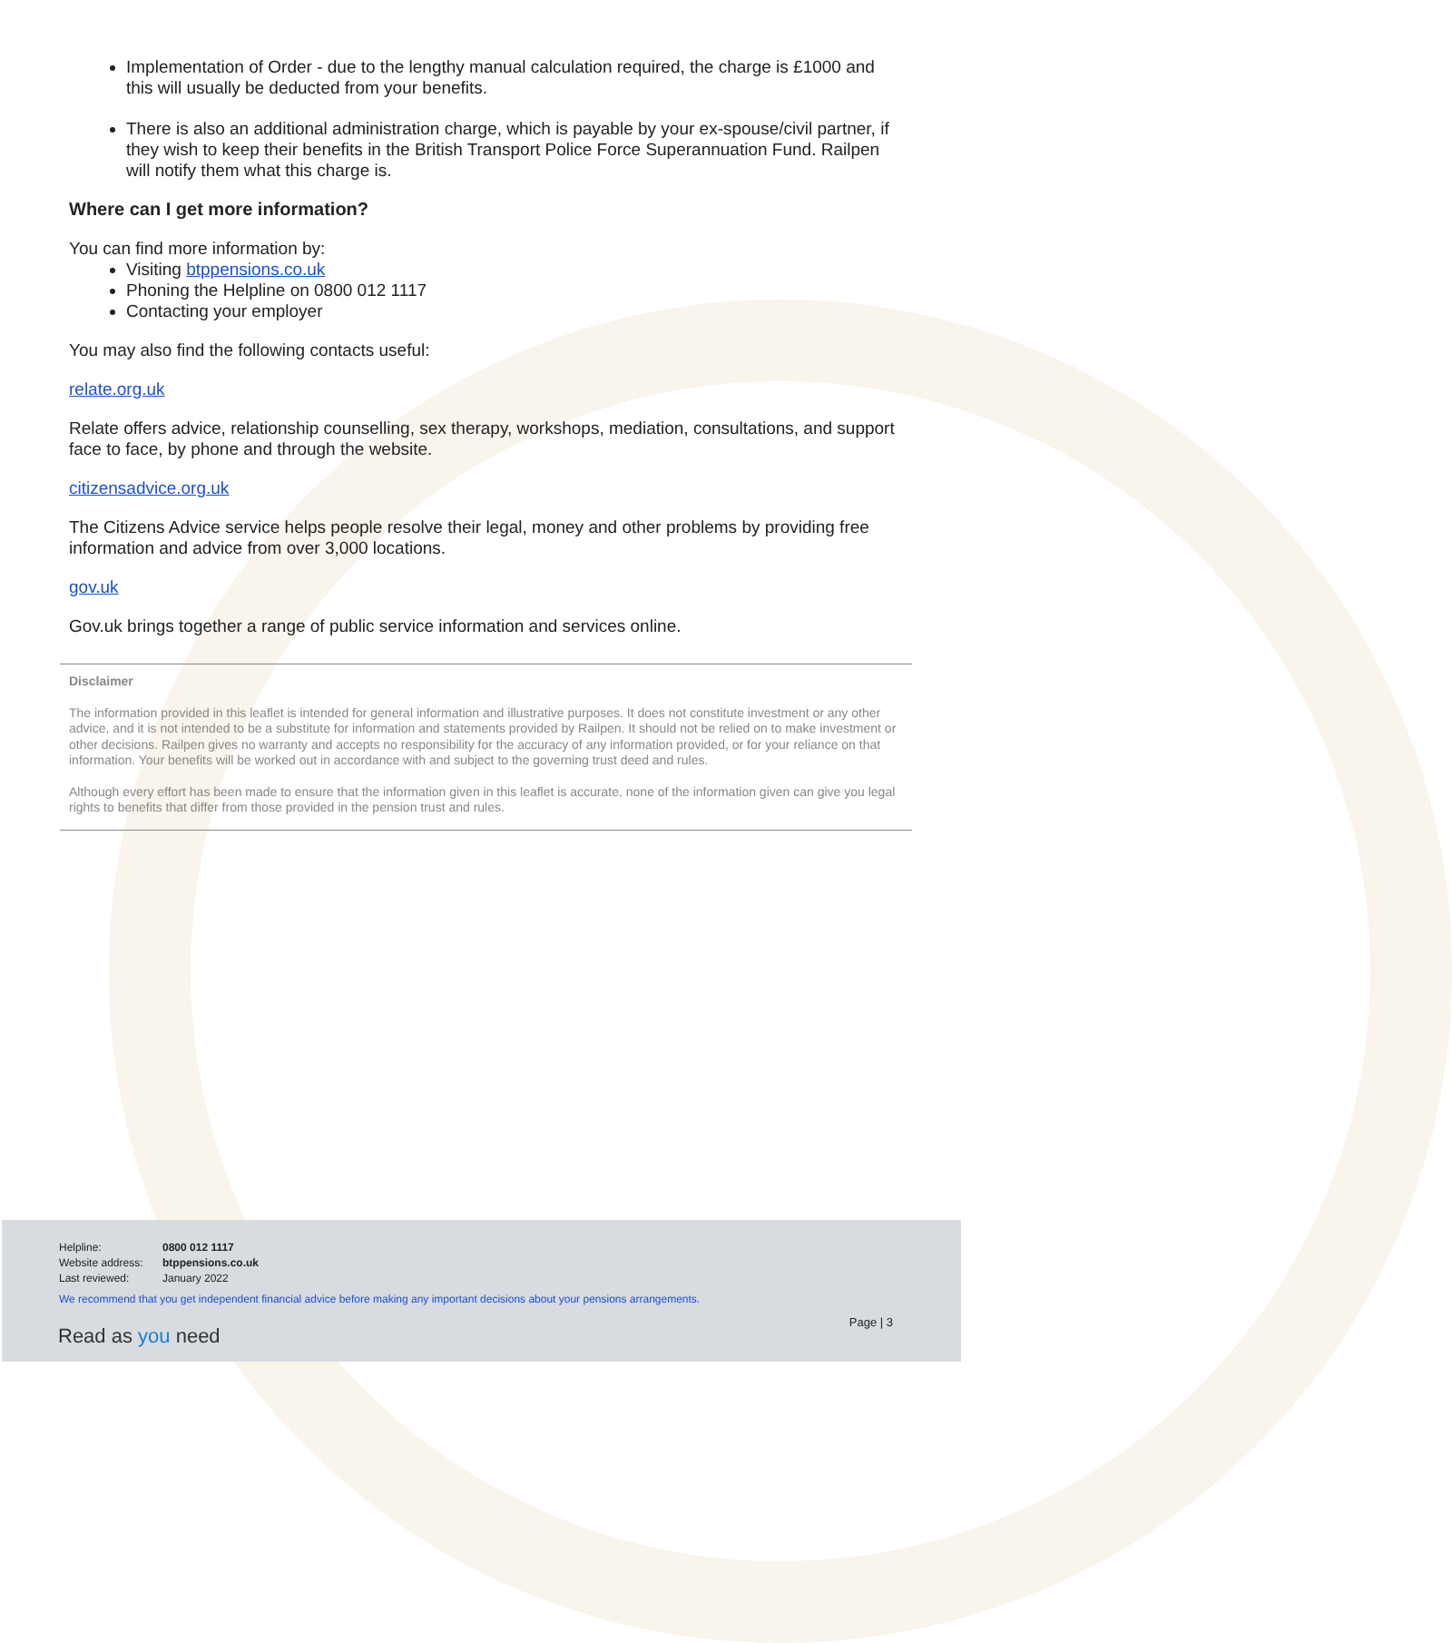Implementation of Order - due to the lengthy manual calculation required, the charge is £1000 and this will usually be deducted from your benefits.
There is also an additional administration charge, which is payable by your ex-spouse/civil partner, if they wish to keep their benefits in the British Transport Police Force Superannuation Fund. Railpen will notify them what this charge is.
Where can I get more information?
You can find more information by:
Visiting btppensions.co.uk
Phoning the Helpline on 0800 012 1117
Contacting your employer
You may also find the following contacts useful:
relate.org.uk
Relate offers advice, relationship counselling, sex therapy, workshops, mediation, consultations, and support face to face, by phone and through the website.
citizensadvice.org.uk
The Citizens Advice service helps people resolve their legal, money and other problems by providing free information and advice from over 3,000 locations.
gov.uk
Gov.uk brings together a range of public service information and services online.
Disclaimer
The information provided in this leaflet is intended for general information and illustrative purposes. It does not constitute investment or any other advice, and it is not intended to be a substitute for information and statements provided by Railpen. It should not be relied on to make investment or other decisions. Railpen gives no warranty and accepts no responsibility for the accuracy of any information provided, or for your reliance on that information. Your benefits will be worked out in accordance with and subject to the governing trust deed and rules.
Although every effort has been made to ensure that the information given in this leaflet is accurate, none of the information given can give you legal rights to benefits that differ from those provided in the pension trust and rules.
| Helpline: | 0800 012 1117 |
| Website address: | btppensions.co.uk |
| Last reviewed: | January 2022 |
We recommend that you get independent financial advice before making any important decisions about your pensions arrangements.
Page | 3
Read as you need